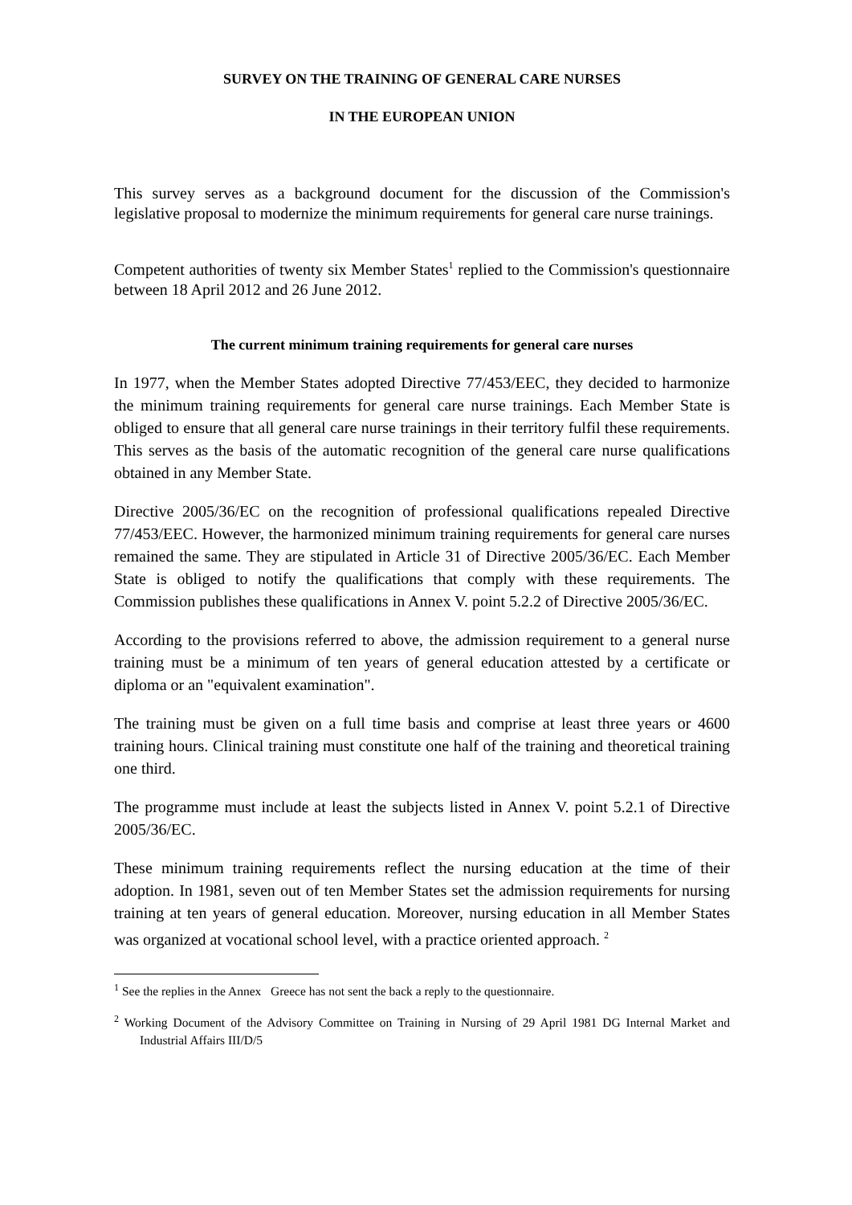SURVEY ON THE TRAINING OF GENERAL CARE NURSES
IN THE EUROPEAN UNION
This survey serves as a background document for the discussion of the Commission's legislative proposal to modernize the minimum requirements for general care nurse trainings.
Competent authorities of twenty six Member States<sup>1</sup> replied to the Commission's questionnaire between 18 April 2012 and 26 June 2012.
The current minimum training requirements for general care nurses
In 1977, when the Member States adopted Directive 77/453/EEC, they decided to harmonize the minimum training requirements for general care nurse trainings. Each Member State is obliged to ensure that all general care nurse trainings in their territory fulfil these requirements. This serves as the basis of the automatic recognition of the general care nurse qualifications obtained in any Member State.
Directive 2005/36/EC on the recognition of professional qualifications repealed Directive 77/453/EEC. However, the harmonized minimum training requirements for general care nurses remained the same. They are stipulated in Article 31 of Directive 2005/36/EC. Each Member State is obliged to notify the qualifications that comply with these requirements. The Commission publishes these qualifications in Annex V. point 5.2.2 of Directive 2005/36/EC.
According to the provisions referred to above, the admission requirement to a general nurse training must be a minimum of ten years of general education attested by a certificate or diploma or an "equivalent examination".
The training must be given on a full time basis and comprise at least three years or 4600 training hours. Clinical training must constitute one half of the training and theoretical training one third.
The programme must include at least the subjects listed in Annex V. point 5.2.1 of Directive 2005/36/EC.
These minimum training requirements reflect the nursing education at the time of their adoption. In 1981, seven out of ten Member States set the admission requirements for nursing training at ten years of general education. Moreover, nursing education in all Member States was organized at vocational school level, with a practice oriented approach. <sup>2</sup>
<sup>1</sup> See the replies in the Annex Greece has not sent the back a reply to the questionnaire.
<sup>2</sup> Working Document of the Advisory Committee on Training in Nursing of 29 April 1981 DG Internal Market and Industrial Affairs III/D/5